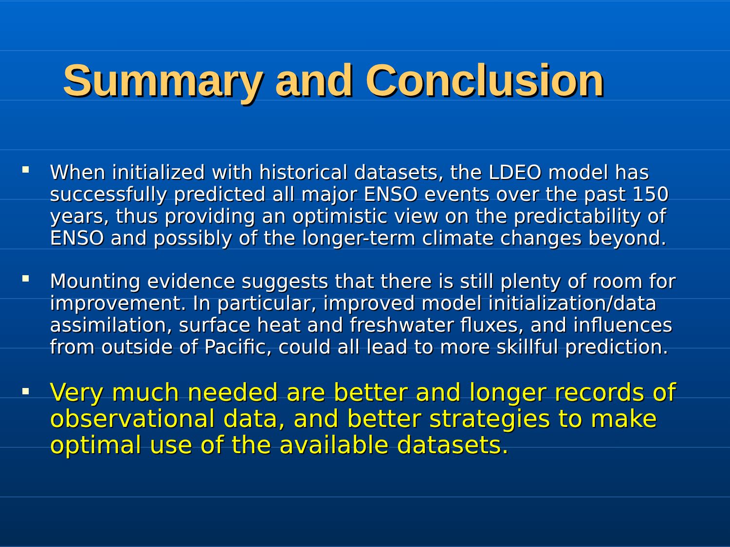Summary and Conclusion
When initialized with historical datasets, the LDEO model has successfully predicted all major ENSO events over the past 150 years, thus providing an optimistic view on the predictability of ENSO and possibly of the longer-term climate changes beyond.
Mounting evidence suggests that there is still plenty of room for improvement. In particular, improved model initialization/data assimilation, surface heat and freshwater fluxes, and influences from outside of Pacific, could all lead to more skillful prediction.
Very much needed are better and longer records of observational data, and better strategies to make optimal use of the available datasets.